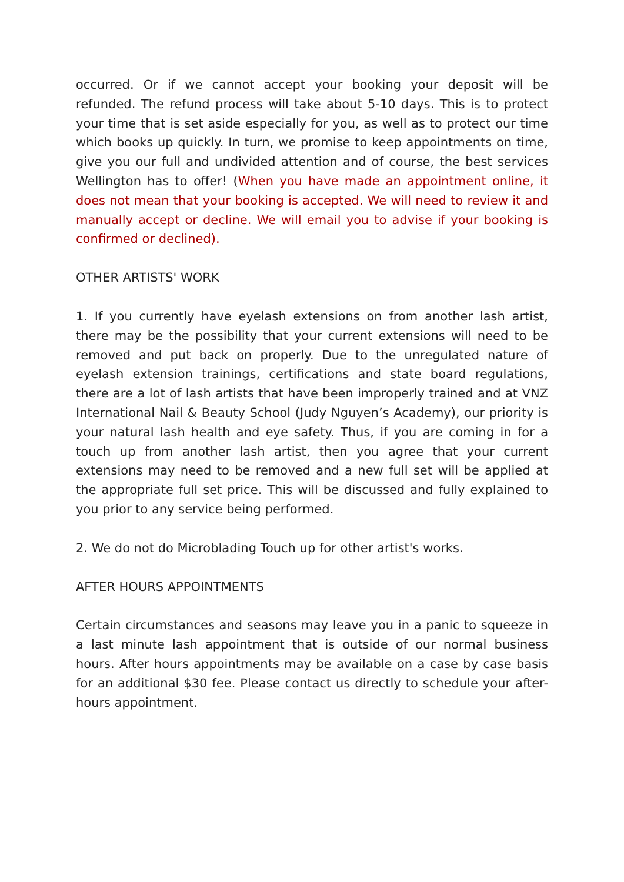occurred. Or if we cannot accept your booking your deposit will be refunded. The refund process will take about 5-10 days. This is to protect your time that is set aside especially for you, as well as to protect our time which books up quickly. In turn, we promise to keep appointments on time, give you our full and undivided attention and of course, the best services Wellington has to offer! (When you have made an appointment online, it does not mean that your booking is accepted. We will need to review it and manually accept or decline. We will email you to advise if your booking is confirmed or declined).
OTHER ARTISTS' WORK
1. If you currently have eyelash extensions on from another lash artist, there may be the possibility that your current extensions will need to be removed and put back on properly. Due to the unregulated nature of eyelash extension trainings, certifications and state board regulations, there are a lot of lash artists that have been improperly trained and at VNZ International Nail & Beauty School (Judy Nguyen’s Academy), our priority is your natural lash health and eye safety. Thus, if you are coming in for a touch up from another lash artist, then you agree that your current extensions may need to be removed and a new full set will be applied at the appropriate full set price. This will be discussed and fully explained to you prior to any service being performed.
2. We do not do Microblading Touch up for other artist's works.
AFTER HOURS APPOINTMENTS
Certain circumstances and seasons may leave you in a panic to squeeze in a last minute lash appointment that is outside of our normal business hours. After hours appointments may be available on a case by case basis for an additional $30 fee. Please contact us directly to schedule your after-hours appointment.